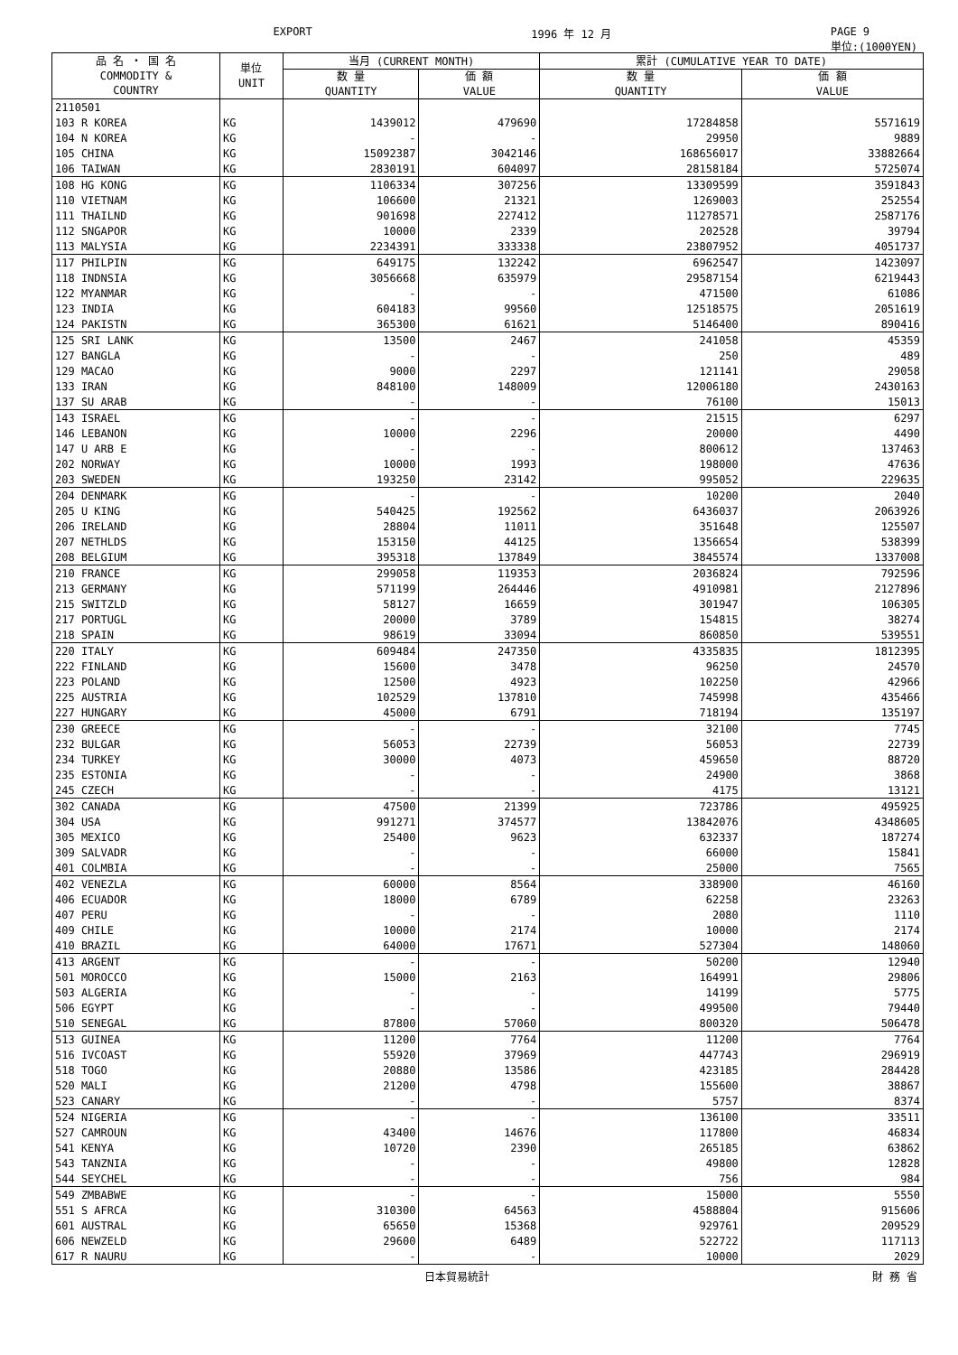EXPORT 1996 年 12 月 PAGE 9
単位:(1000YEN)
| 品 名 ・ 国 名 COMMODITY & COUNTRY | 単位 UNIT | 当月 (CURRENT MONTH) | | 累計 (CUMULATIVE YEAR TO DATE) | |
| --- | --- | --- | --- | --- | --- |
| | | 数 量 QUANTITY | 価 額 VALUE | 数 量 QUANTITY | 価 額 VALUE |
| 2110501 | | | | | |
| 103 R KOREA | KG | 1439012 | 479690 | 17284858 | 5571619 |
| 104 N KOREA | KG | - | - | 29950 | 9889 |
| 105 CHINA | KG | 15092387 | 3042146 | 168656017 | 33882664 |
| 106 TAIWAN | KG | 2830191 | 604097 | 28158184 | 5725074 |
| 108 HG KONG | KG | 1106334 | 307256 | 13309599 | 3591843 |
| 110 VIETNAM | KG | 106600 | 21321 | 1269003 | 252554 |
| 111 THAILND | KG | 901698 | 227412 | 11278571 | 2587176 |
| 112 SNGAPOR | KG | 10000 | 2339 | 202528 | 39794 |
| 113 MALYSIA | KG | 2234391 | 333338 | 23807952 | 4051737 |
| 117 PHILPIN | KG | 649175 | 132242 | 6962547 | 1423097 |
| 118 INDNSIA | KG | 3056668 | 635979 | 29587154 | 6219443 |
| 122 MYANMAR | KG | - | - | 471500 | 61086 |
| 123 INDIA | KG | 604183 | 99560 | 12518575 | 2051619 |
| 124 PAKISTN | KG | 365300 | 61621 | 5146400 | 890416 |
| 125 SRI LANK | KG | 13500 | 2467 | 241058 | 45359 |
| 127 BANGLA | KG | - | - | 250 | 489 |
| 129 MACAO | KG | 9000 | 2297 | 121141 | 29058 |
| 133 IRAN | KG | 848100 | 148009 | 12006180 | 2430163 |
| 137 SU ARAB | KG | - | - | 76100 | 15013 |
| 143 ISRAEL | KG | - | - | 21515 | 6297 |
| 146 LEBANON | KG | 10000 | 2296 | 20000 | 4490 |
| 147 U ARB E | KG | - | - | 800612 | 137463 |
| 202 NORWAY | KG | 10000 | 1993 | 198000 | 47636 |
| 203 SWEDEN | KG | 193250 | 23142 | 995052 | 229635 |
| 204 DENMARK | KG | - | - | 10200 | 2040 |
| 205 U KING | KG | 540425 | 192562 | 6436037 | 2063926 |
| 206 IRELAND | KG | 28804 | 11011 | 351648 | 125507 |
| 207 NETHLDS | KG | 153150 | 44125 | 1356654 | 538399 |
| 208 BELGIUM | KG | 395318 | 137849 | 3845574 | 1337008 |
| 210 FRANCE | KG | 299058 | 119353 | 2036824 | 792596 |
| 213 GERMANY | KG | 571199 | 264446 | 4910981 | 2127896 |
| 215 SWITZLD | KG | 58127 | 16659 | 301947 | 106305 |
| 217 PORTUGL | KG | 20000 | 3789 | 154815 | 38274 |
| 218 SPAIN | KG | 98619 | 33094 | 860850 | 539551 |
| 220 ITALY | KG | 609484 | 247350 | 4335835 | 1812395 |
| 222 FINLAND | KG | 15600 | 3478 | 96250 | 24570 |
| 223 POLAND | KG | 12500 | 4923 | 102250 | 42966 |
| 225 AUSTRIA | KG | 102529 | 137810 | 745998 | 435466 |
| 227 HUNGARY | KG | 45000 | 6791 | 718194 | 135197 |
| 230 GREECE | KG | - | - | 32100 | 7745 |
| 232 BULGAR | KG | 56053 | 22739 | 56053 | 22739 |
| 234 TURKEY | KG | 30000 | 4073 | 459650 | 88720 |
| 235 ESTONIA | KG | - | - | 24900 | 3868 |
| 245 CZECH | KG | - | - | 4175 | 13121 |
| 302 CANADA | KG | 47500 | 21399 | 723786 | 495925 |
| 304 USA | KG | 991271 | 374577 | 13842076 | 4348605 |
| 305 MEXICO | KG | 25400 | 9623 | 632337 | 187274 |
| 309 SALVADR | KG | - | - | 66000 | 15841 |
| 401 COLMBIA | KG | - | - | 25000 | 7565 |
| 402 VENEZLA | KG | 60000 | 8564 | 338900 | 46160 |
| 406 ECUADOR | KG | 18000 | 6789 | 62258 | 23263 |
| 407 PERU | KG | - | - | 2080 | 1110 |
| 409 CHILE | KG | 10000 | 2174 | 10000 | 2174 |
| 410 BRAZIL | KG | 64000 | 17671 | 527304 | 148060 |
| 413 ARGENT | KG | - | - | 50200 | 12940 |
| 501 MOROCCO | KG | 15000 | 2163 | 164991 | 29806 |
| 503 ALGERIA | KG | - | - | 14199 | 5775 |
| 506 EGYPT | KG | - | - | 499500 | 79440 |
| 510 SENEGAL | KG | 87800 | 57060 | 800320 | 506478 |
| 513 GUINEA | KG | 11200 | 7764 | 11200 | 7764 |
| 516 IVCOAST | KG | 55920 | 37969 | 447743 | 296919 |
| 518 TOGO | KG | 20880 | 13586 | 423185 | 284428 |
| 520 MALI | KG | 21200 | 4798 | 155600 | 38867 |
| 523 CANARY | KG | - | - | 5757 | 8374 |
| 524 NIGERIA | KG | - | - | 136100 | 33511 |
| 527 CAMROUN | KG | 43400 | 14676 | 117800 | 46834 |
| 541 KENYA | KG | 10720 | 2390 | 265185 | 63862 |
| 543 TANZNIA | KG | - | - | 49800 | 12828 |
| 544 SEYCHEL | KG | - | - | 756 | 984 |
| 549 ZMBABWE | KG | - | - | 15000 | 5550 |
| 551 S AFRCA | KG | 310300 | 64563 | 4588804 | 915606 |
| 601 AUSTRAL | KG | 65650 | 15368 | 929761 | 209529 |
| 606 NEWZELD | KG | 29600 | 6489 | 522722 | 117113 |
| 617 R NAURU | KG | - | - | 10000 | 2029 |
日本貿易統計 財 務 省